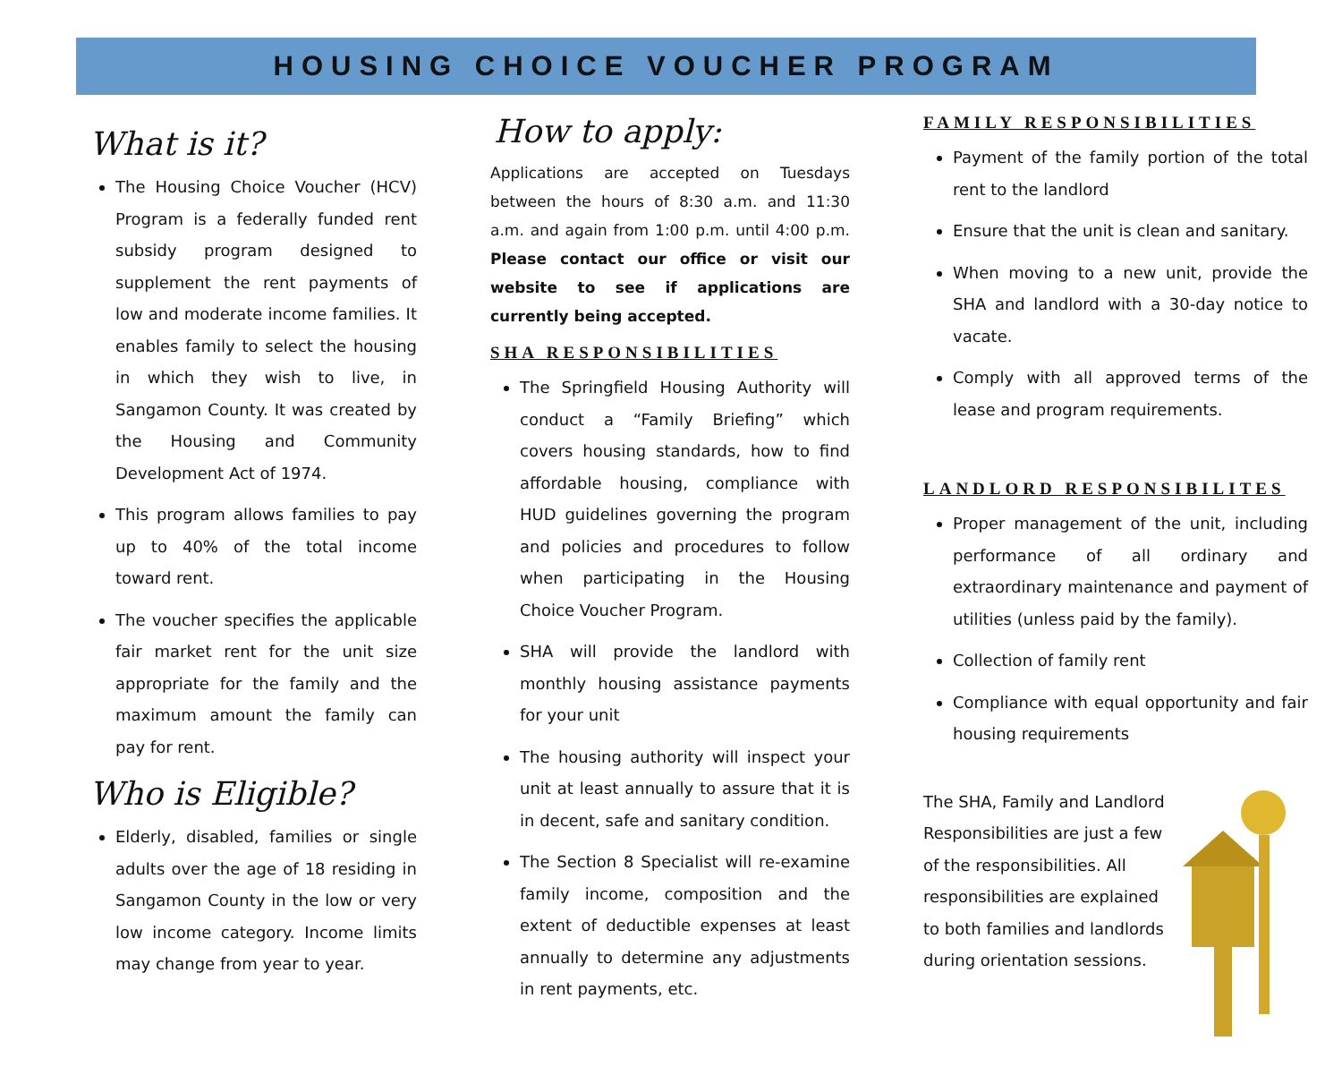HOUSING CHOICE VOUCHER PROGRAM
What is it?
The Housing Choice Voucher (HCV) Program is a federally funded rent subsidy program designed to supplement the rent payments of low and moderate income families. It enables family to select the housing in which they wish to live, in Sangamon County. It was created by the Housing and Community Development Act of 1974.
This program allows families to pay up to 40% of the total income toward rent.
The voucher specifies the applicable fair market rent for the unit size appropriate for the family and the maximum amount the family can pay for rent.
Who is Eligible?
Elderly, disabled, families or single adults over the age of 18 residing in Sangamon County in the low or very low income category. Income limits may change from year to year.
How to apply:
Applications are accepted on Tuesdays between the hours of 8:30 a.m. and 11:30 a.m. and again from 1:00 p.m. until 4:00 p.m. Please contact our office or visit our website to see if applications are currently being accepted.
SHA RESPONSIBILITIES
The Springfield Housing Authority will conduct a “Family Briefing” which covers housing standards, how to find affordable housing, compliance with HUD guidelines governing the program and policies and procedures to follow when participating in the Housing Choice Voucher Program.
SHA will provide the landlord with monthly housing assistance payments for your unit
The housing authority will inspect your unit at least annually to assure that it is in decent, safe and sanitary condition.
The Section 8 Specialist will re-examine family income, composition and the extent of deductible expenses at least annually to determine any adjustments in rent payments, etc.
FAMILY RESPONSIBILITIES
Payment of the family portion of the total rent to the landlord
Ensure that the unit is clean and sanitary.
When moving to a new unit, provide the SHA and landlord with a 30-day notice to vacate.
Comply with all approved terms of the lease and program requirements.
LANDLORD RESPONSIBILITES
Proper management of the unit, including performance of all ordinary and extraordinary maintenance and payment of utilities (unless paid by the family).
Collection of family rent
Compliance with equal opportunity and fair housing requirements
The SHA, Family and Landlord Responsibilities are just a few of the responsibilities. All responsibilities are explained to both families and landlords during orientation sessions.